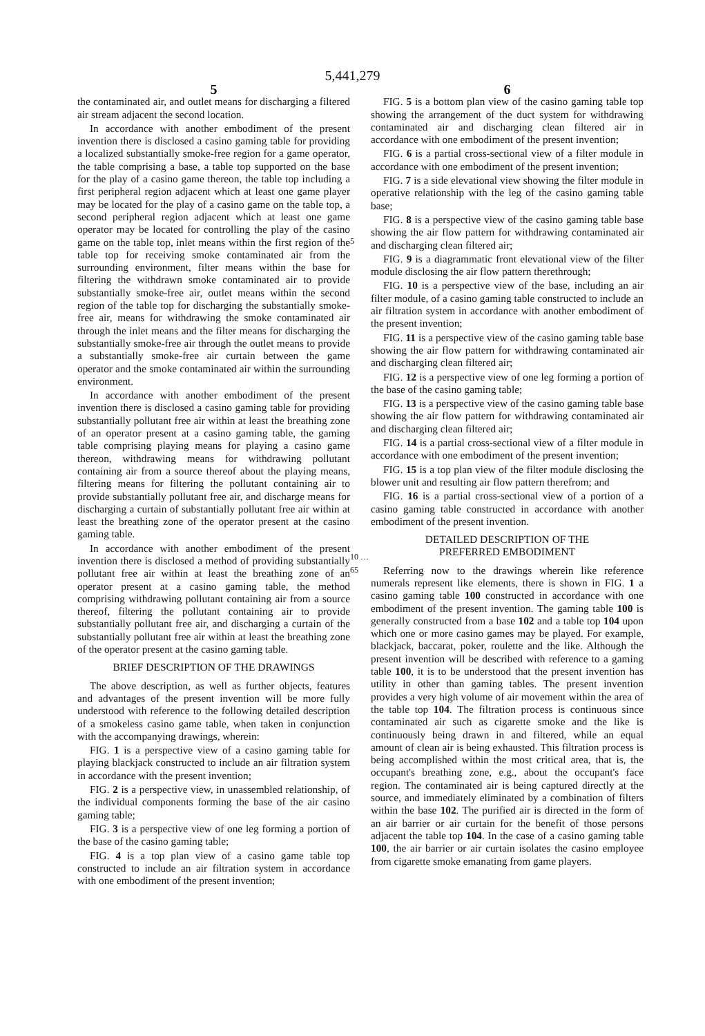5,441,279
5
the contaminated air, and outlet means for discharging a filtered air stream adjacent the second location.
In accordance with another embodiment of the present invention there is disclosed a casino gaming table for providing a localized substantially smoke-free region for a game operator, the table comprising a base, a table top supported on the base for the play of a casino game thereon, the table top including a first peripheral region adjacent which at least one game player may be located for the play of a casino game on the table top, a second peripheral region adjacent which at least one game operator may be located for controlling the play of the casino game on the table top, inlet means within the first region of the table top for receiving smoke contaminated air from the surrounding environment, filter means within the base for filtering the withdrawn smoke contaminated air to provide substantially smoke-free air, outlet means within the second region of the table top for discharging the substantially smoke-free air, means for withdrawing the smoke contaminated air through the inlet means and the filter means for discharging the substantially smoke-free air through the outlet means to provide a substantially smoke-free air curtain between the game operator and the smoke contaminated air within the surrounding environment.
In accordance with another embodiment of the present invention there is disclosed a casino gaming table for providing substantially pollutant free air within at least the breathing zone of an operator present at a casino gaming table, the gaming table comprising playing means for playing a casino game thereon, withdrawing means for withdrawing pollutant containing air from a source thereof about the playing means, filtering means for filtering the pollutant containing air to provide substantially pollutant free air, and discharge means for discharging a curtain of substantially pollutant free air within at least the breathing zone of the operator present at the casino gaming table.
In accordance with another embodiment of the present invention there is disclosed a method of providing substantially pollutant free air within at least the breathing zone of an operator present at a casino gaming table, the method comprising withdrawing pollutant containing air from a source thereof, filtering the pollutant containing air to provide substantially pollutant free air, and discharging a curtain of the substantially pollutant free air within at least the breathing zone of the operator present at the casino gaming table.
BRIEF DESCRIPTION OF THE DRAWINGS
The above description, as well as further objects, features and advantages of the present invention will be more fully understood with reference to the following detailed description of a smokeless casino game table, when taken in conjunction with the accompanying drawings, wherein:
FIG. 1 is a perspective view of a casino gaming table for playing blackjack constructed to include an air filtration system in accordance with the present invention;
FIG. 2 is a perspective view, in unassembled relationship, of the individual components forming the base of the air casino gaming table;
FIG. 3 is a perspective view of one leg forming a portion of the base of the casino gaming table;
FIG. 4 is a top plan view of a casino game table top constructed to include an air filtration system in accordance with one embodiment of the present invention;
5
10 … 65
6
FIG. 5 is a bottom plan view of the casino gaming table top showing the arrangement of the duct system for withdrawing contaminated air and discharging clean filtered air in accordance with one embodiment of the present invention;
FIG. 6 is a partial cross-sectional view of a filter module in accordance with one embodiment of the present invention;
FIG. 7 is a side elevational view showing the filter module in operative relationship with the leg of the casino gaming table base;
FIG. 8 is a perspective view of the casino gaming table base showing the air flow pattern for withdrawing contaminated air and discharging clean filtered air;
FIG. 9 is a diagrammatic front elevational view of the filter module disclosing the air flow pattern therethrough;
FIG. 10 is a perspective view of the base, including an air filter module, of a casino gaming table constructed to include an air filtration system in accordance with another embodiment of the present invention;
FIG. 11 is a perspective view of the casino gaming table base showing the air flow pattern for withdrawing contaminated air and discharging clean filtered air;
FIG. 12 is a perspective view of one leg forming a portion of the base of the casino gaming table;
FIG. 13 is a perspective view of the casino gaming table base showing the air flow pattern for withdrawing contaminated air and discharging clean filtered air;
FIG. 14 is a partial cross-sectional view of a filter module in accordance with one embodiment of the present invention;
FIG. 15 is a top plan view of the filter module disclosing the blower unit and resulting air flow pattern therefrom; and
FIG. 16 is a partial cross-sectional view of a portion of a casino gaming table constructed in accordance with another embodiment of the present invention.
DETAILED DESCRIPTION OF THE
PREFERRED EMBODIMENT
Referring now to the drawings wherein like reference numerals represent like elements, there is shown in FIG. 1 a casino gaming table 100 constructed in accordance with one embodiment of the present invention. The gaming table 100 is generally constructed from a base 102 and a table top 104 upon which one or more casino games may be played. For example, blackjack, baccarat, poker, roulette and the like. Although the present invention will be described with reference to a gaming table 100, it is to be understood that the present invention has utility in other than gaming tables. The present invention provides a very high volume of air movement within the area of the table top 104. The filtration process is continuous since contaminated air such as cigarette smoke and the like is continuously being drawn in and filtered, while an equal amount of clean air is being exhausted. This filtration process is being accomplished within the most critical area, that is, the occupant's breathing zone, e.g., about the occupant's face region. The contaminated air is being captured directly at the source, and immediately eliminated by a combination of filters within the base 102. The purified air is directed in the form of an air barrier or air curtain for the benefit of those persons adjacent the table top 104. In the case of a casino gaming table 100, the air barrier or air curtain isolates the casino employee from cigarette smoke emanating from game players.